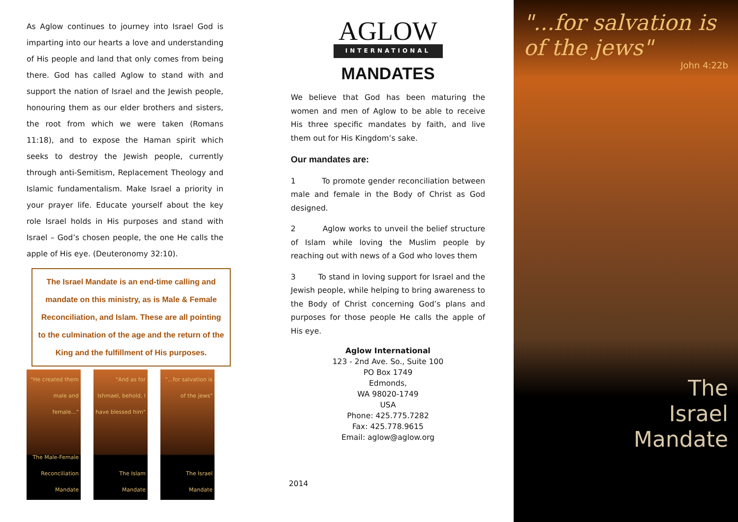As Aglow continues to journey into Israel God is imparting into our hearts a love and understanding of His people and land that only comes from being there. God has called Aglow to stand with and support the nation of Israel and the Jewish people, honouring them as our elder brothers and sisters, the root from which we were taken (Romans 11:18), and to expose the Haman spirit which seeks to destroy the Jewish people, currently through anti-Semitism, Replacement Theology and Islamic fundamentalism. Make Israel a priority in your prayer life. Educate yourself about the key role Israel holds in His purposes and stand with Israel – God’s chosen people, the one He calls the apple of His eye. (Deuteronomy 32:10).
The Israel Mandate is an end-time calling and mandate on this ministry, as is Male & Female Reconciliation, and Islam. These are all pointing to the culmination of the age and the return of the King and the fulfillment of His purposes.
"He created them male and female..."
The Male-Female Reconciliation Mandate
"And as for Ishmael, behold, I have blessed him"
The Islam Mandate
"...for salvation is of the jews"
The Israel Mandate
AGLOW
INTERNATIONAL
MANDATES
We believe that God has been maturing the women and men of Aglow to be able to receive His three specific mandates by faith, and live them out for His Kingdom’s sake.
Our mandates are:
1 To promote gender reconciliation between male and female in the Body of Christ as God designed.
2 Aglow works to unveil the belief structure of Islam while loving the Muslim people by reaching out with news of a God who loves them
3 To stand in loving support for Israel and the Jewish people, while helping to bring awareness to the Body of Christ concerning God’s plans and purposes for those people He calls the apple of His eye.
Aglow International
123 - 2nd Ave. So., Suite 100
PO Box 1749
Edmonds,
WA 98020-1749
USA
Phone: 425.775.7282
Fax: 425.778.9615
Email: aglow@aglow.org
2014
"...for salvation is of the jews"
John 4:22b
The
Israel
Mandate